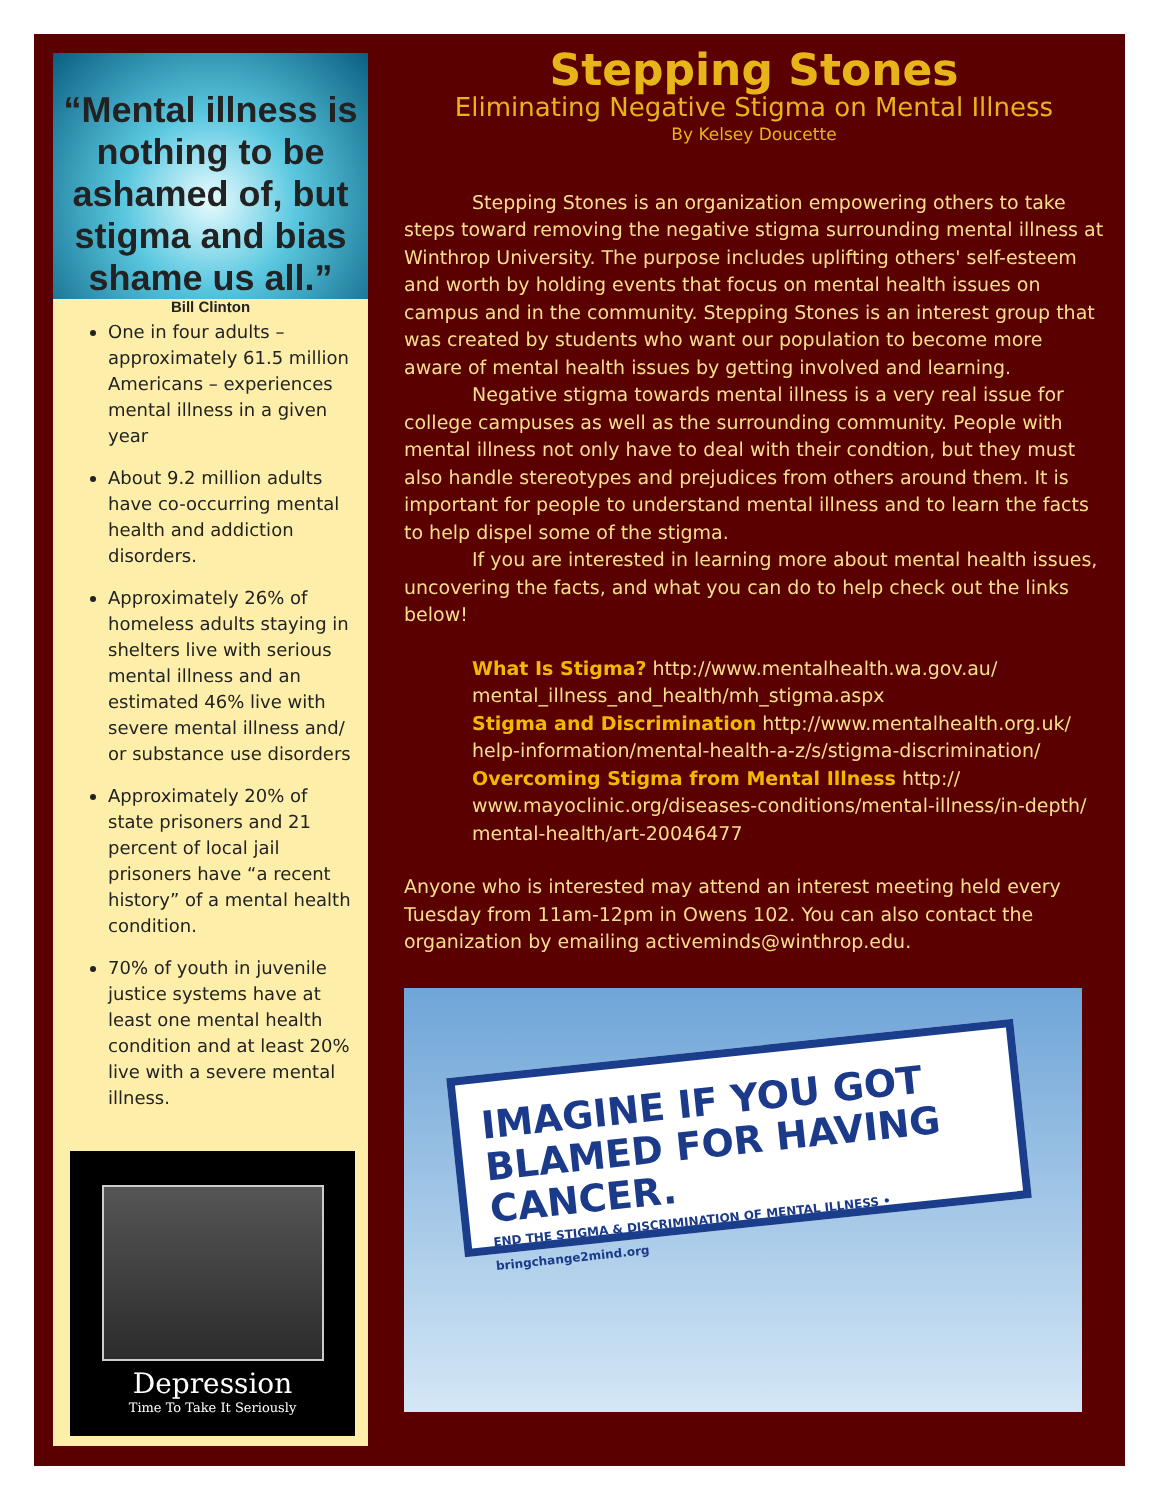“Mental illness is nothing to be ashamed of, but stigma and bias shame us all.”
Bill Clinton
One in four adults – approximately 61.5 million Americans – experiences mental illness in a given year
About 9.2 million adults have co-occurring mental health and addiction disorders.
Approximately 26% of homeless adults staying in shelters live with serious mental illness and an estimated 46% live with severe mental illness and/ or substance use disorders
Approximately 20% of state prisoners and 21 percent of local jail prisoners have “a recent history” of a mental health condition.
70% of youth in juvenile justice systems have at least one mental health condition and at least 20% live with a severe mental illness.
Depression
Time To Take It Seriously
Stepping Stones
Eliminating Negative Stigma on Mental Illness
By Kelsey Doucette
Stepping Stones is an organization empowering others to take steps toward removing the negative stigma surrounding mental illness at Winthrop University. The purpose includes uplifting others' self-esteem and worth by holding events that focus on mental health issues on campus and in the community. Stepping Stones is an interest group that was created by students who want our population to become more aware of mental health issues by getting involved and learning.
Negative stigma towards mental illness is a very real issue for college campuses as well as the surrounding community. People with mental illness not only have to deal with their condtion, but they must also handle stereotypes and prejudices from others around them. It is important for people to understand mental illness and to learn the facts to help dispel some of the stigma.
If you are interested in learning more about mental health issues, uncovering the facts, and what you can do to help check out the links below!
What Is Stigma? http://www.mentalhealth.wa.gov.au/ mental_illness_and_health/mh_stigma.aspx
Stigma and Discrimination http://www.mentalhealth.org.uk/ help-information/mental-health-a-z/s/stigma-discrimination/
Overcoming Stigma from Mental Illness http:// www.mayoclinic.org/diseases-conditions/mental-illness/in-depth/ mental-health/art-20046477
Anyone who is interested may attend an interest meeting held every Tuesday from 11am-12pm in Owens 102. You can also contact the organization by emailing activeminds@winthrop.edu.
IMAGINE IF YOU GOT BLAMED FOR HAVING CANCER.
END THE STIGMA & DISCRIMINATION OF MENTAL ILLNESS • bringchange2mind.org